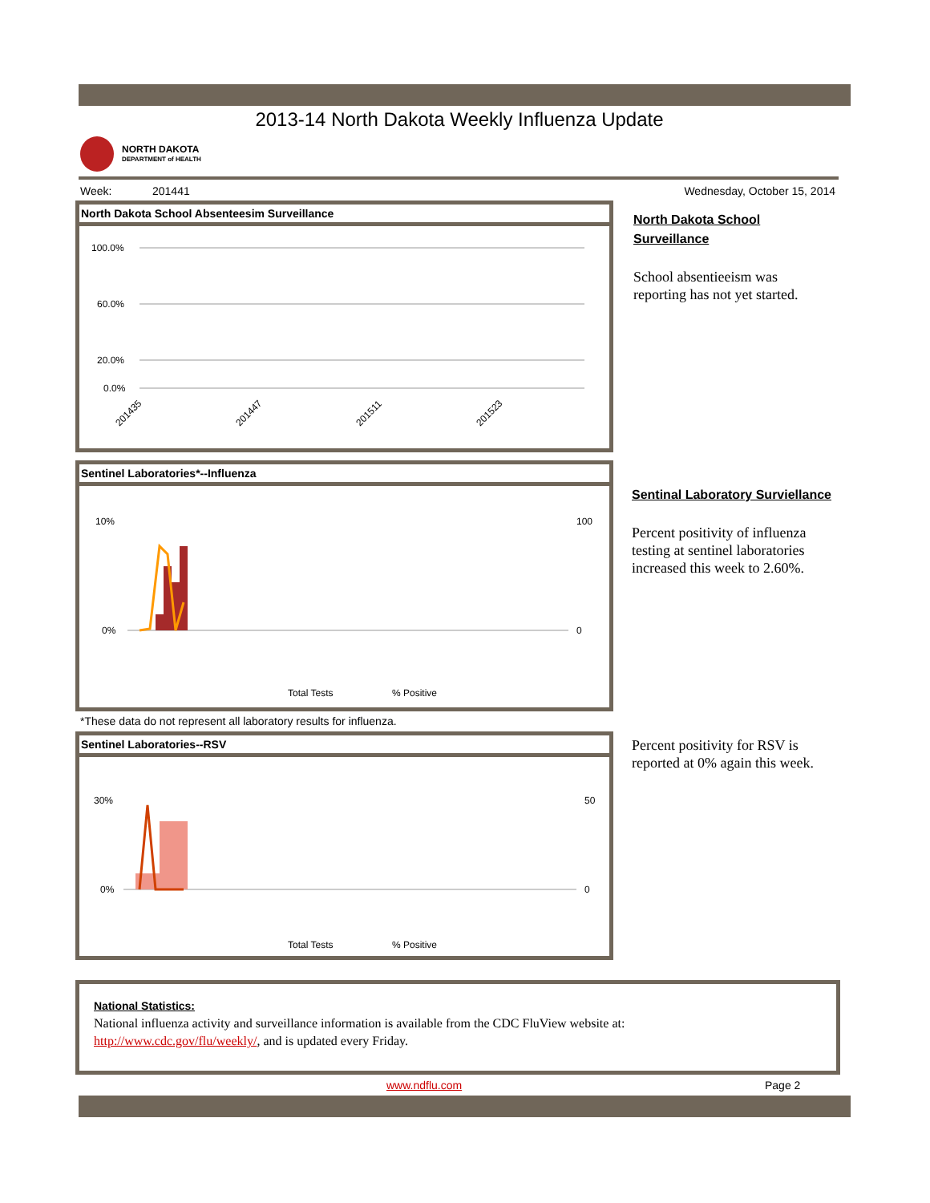2013-14 North Dakota Weekly Influenza Update
NORTH DAKOTA
DEPARTMENT of HEALTH
Week: 201441 Wednesday, October 15, 2014
North Dakota School Absenteesim Surveillance
100.0%
60.0%
20.0%
0.0%
201435
201447
201511
201523
North Dakota School Surveillance
School absentieeism was reporting has not yet started.
Sentinel Laboratories*--Influenza
10%
0%
100
0
Total Tests
% Positive
*These data do not represent all laboratory results for influenza.
Sentinal Laboratory Surviellance
Percent positivity of influenza testing at sentinel laboratories increased this week to 2.60%.
Sentinel Laboratories--RSV
30%
0%
50
0
Total Tests
% Positive
Percent positivity for RSV is reported at 0% again this week.
National Statistics:
National influenza activity and surveillance information is available from the CDC FluView website at:
http://www.cdc.gov/flu/weekly/, and is updated every Friday.
www.ndflu.com Page 2